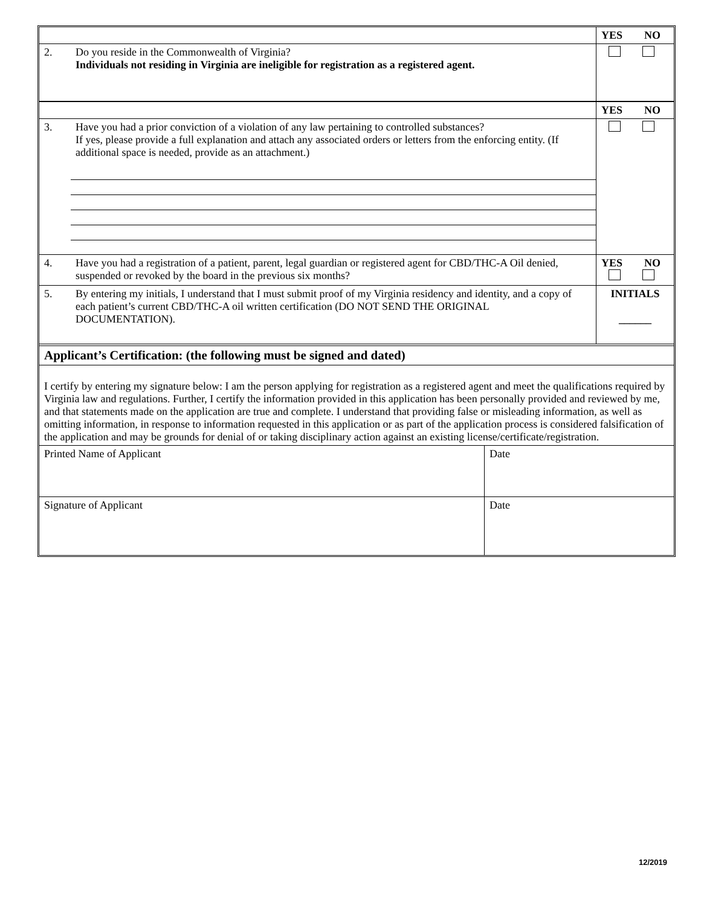| | | YES NO |
| 2. | Do you reside in the Commonwealth of Virginia? Individuals not residing in Virginia are ineligible for registration as a registered agent. | |
| | | YES NO |
| 3. | Have you had a prior conviction of a violation of any law pertaining to controlled substances? If yes, please provide a full explanation and attach any associated orders or letters from the enforcing entity. (If additional space is needed, provide as an attachment.) | |
| 4. | Have you had a registration of a patient, parent, legal guardian or registered agent for CBD/THC-A Oil denied, suspended or revoked by the board in the previous six months? | YES NO |
| 5. | By entering my initials, I understand that I must submit proof of my Virginia residency and identity, and a copy of each patient’s current CBD/THC-A oil written certification (DO NOT SEND THE ORIGINAL DOCUMENTATION). | INITIALS ______ |
| Applicant’s Certification: (the following must be signed and dated) | |
| I certify by entering my signature below: I am the person applying for registration as a registered agent and meet the qualifications required by Virginia law and regulations. Further, I certify the information provided in this application has been personally provided and reviewed by me, and that statements made on the application are true and complete. I understand that providing false or misleading information, as well as omitting information, in response to information requested in this application or as part of the application process is considered falsification of the application and may be grounds for denial of or taking disciplinary action against an existing license/certificate/registration. | |
| Printed Name of Applicant | Date |
| Signature of Applicant | Date |
12/2019